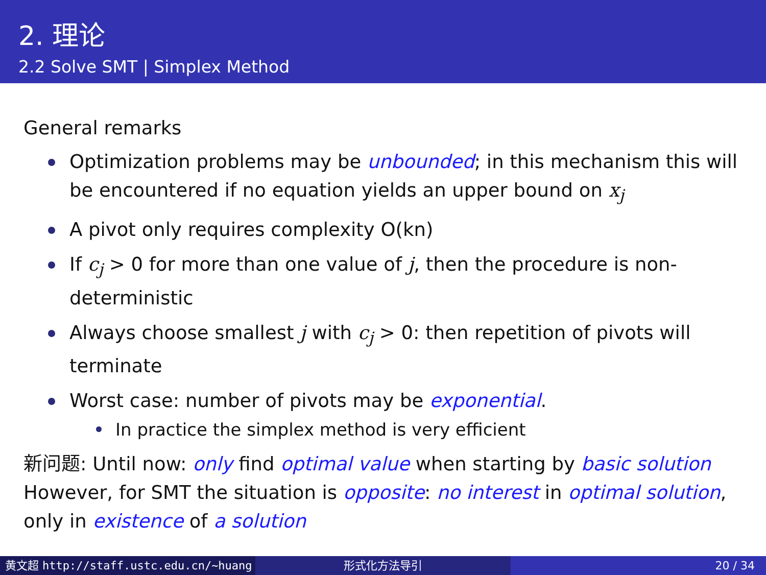2. 理论
2.2 Solve SMT | Simplex Method
General remarks
Optimization problems may be unbounded; in this mechanism this will be encountered if no equation yields an upper bound on x<sub>j</sub>
A pivot only requires complexity O(kn)
If c<sub>j</sub> > 0 for more than one value of j, then the procedure is non-deterministic
Always choose smallest j with c<sub>j</sub> > 0: then repetition of pivots will terminate
Worst case: number of pivots may be exponential.
In practice the simplex method is very efficient
新问题: Until now: only find optimal value when starting by basic solution However, for SMT the situation is opposite: no interest in optimal solution, only in existence of a solution
黄文超 http://staff.ustc.edu.cn/~huang 形式化方法导引 20 / 34